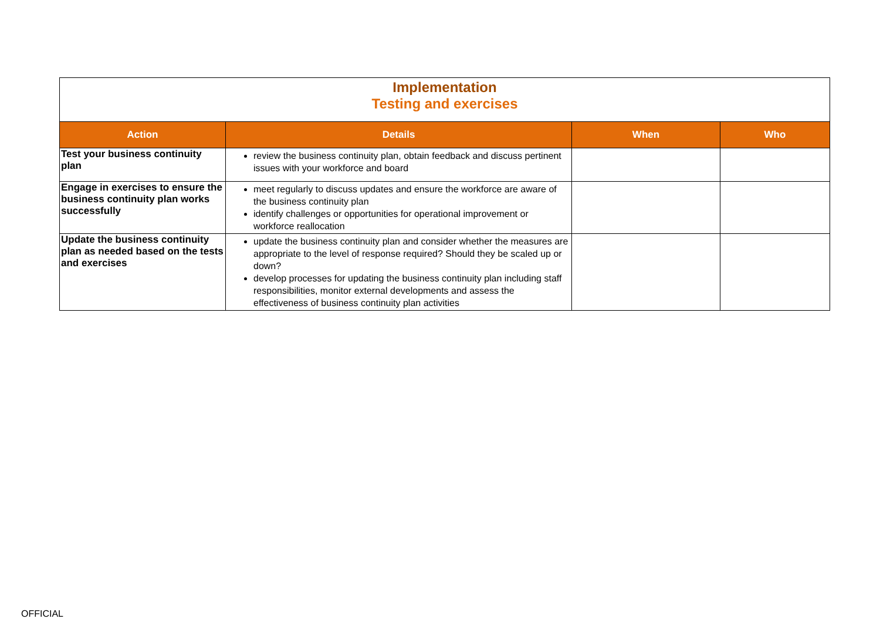| Implementation Testing and exercises | | | |
| Action | Details | When | Who |
| Test your business continuity plan | review the business continuity plan, obtain feedback and discuss pertinent issues with your workforce and board | | |
| Engage in exercises to ensure the business continuity plan works successfully | meet regularly to discuss updates and ensure the workforce are aware of the business continuity plan identify challenges or opportunities for operational improvement or workforce reallocation | | |
| Update the business continuity plan as needed based on the tests and exercises | update the business continuity plan and consider whether the measures are appropriate to the level of response required? Should they be scaled up or down? develop processes for updating the business continuity plan including staff responsibilities, monitor external developments and assess the effectiveness of business continuity plan activities | | |
OFFICIAL